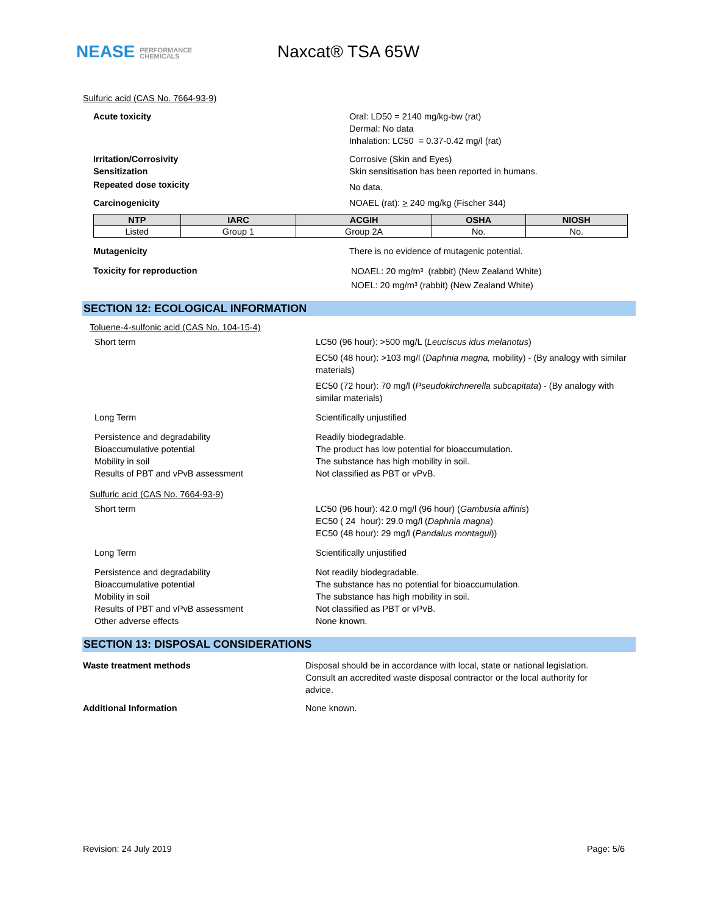NEASE PERFORMANCE
CHEMICALS
Naxcat® TSA 65W
Sulfuric acid (CAS No. 7664-93-9)
Acute toxicity Oral: LD50 = 2140 mg/kg-bw (rat)
Dermal: No data
Inhalation: LC50 = 0.37-0.42 mg/l (rat)
Irritation/Corrosivity
Sensitization
Corrosive (Skin and Eyes)
Skin sensitisation has been reported in humans.
Repeated dose toxicity
No data.
Carcinogenicity NOAEL (rat): > 240 mg/kg (Fischer 344)
| NTP | IARC | ACGIH | OSHA | NIOSH |
| --- | --- | --- | --- | --- |
| Listed | Group 1 | Group 2A | No. | No. |
Mutagenicity There is no evidence of mutagenic potential.
Toxicity for reproduction
NOAEL: 20 mg/m³ (rabbit) (New Zealand White)
NOEL: 20 mg/m³ (rabbit) (New Zealand White)
SECTION 12: ECOLOGICAL INFORMATION
Toluene-4-sulfonic acid (CAS No. 104-15-4)
Short term LC50 (96 hour): >500 mg/L (Leuciscus idus melanotus)
EC50 (48 hour): >103 mg/l (Daphnia magna, mobility) - (By analogy with similar materials)
EC50 (72 hour): 70 mg/l (Pseudokirchnerella subcapitata) - (By analogy with similar materials)
Long Term Scientifically unjustified
Persistence and degradability
Bioaccumulative potential
Mobility in soil
Results of PBT and vPvB assessment
Readily biodegradable.
The product has low potential for bioaccumulation.
The substance has high mobility in soil.
Not classified as PBT or vPvB.
Sulfuric acid (CAS No. 7664-93-9)
Short term LC50 (96 hour): 42.0 mg/l (96 hour) (Gambusia affinis)
EC50 ( 24 hour): 29.0 mg/l (Daphnia magna)
EC50 (48 hour): 29 mg/l (Pandalus montagui))
Long Term Scientifically unjustified
Persistence and degradability
Bioaccumulative potential
Mobility in soil
Results of PBT and vPvB assessment
Other adverse effects
Not readily biodegradable.
The substance has no potential for bioaccumulation.
The substance has high mobility in soil.
Not classified as PBT or vPvB.
None known.
SECTION 13: DISPOSAL CONSIDERATIONS
Waste treatment methods Disposal should be in accordance with local, state or national legislation. Consult an accredited waste disposal contractor or the local authority for advice.
Additional Information None known.
Revision: 24 July 2019 Page: 5/6